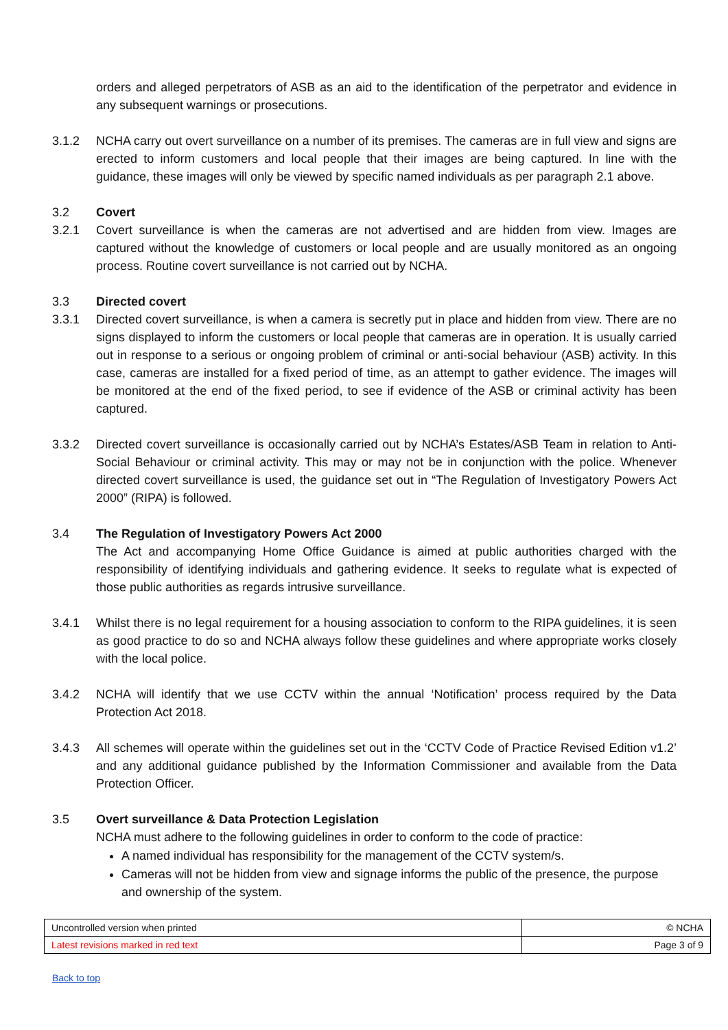orders and alleged perpetrators of ASB as an aid to the identification of the perpetrator and evidence in any subsequent warnings or prosecutions.
3.1.2 NCHA carry out overt surveillance on a number of its premises. The cameras are in full view and signs are erected to inform customers and local people that their images are being captured. In line with the guidance, these images will only be viewed by specific named individuals as per paragraph 2.1 above.
3.2 Covert
3.2.1 Covert surveillance is when the cameras are not advertised and are hidden from view. Images are captured without the knowledge of customers or local people and are usually monitored as an ongoing process. Routine covert surveillance is not carried out by NCHA.
3.3 Directed covert
3.3.1 Directed covert surveillance, is when a camera is secretly put in place and hidden from view. There are no signs displayed to inform the customers or local people that cameras are in operation. It is usually carried out in response to a serious or ongoing problem of criminal or anti-social behaviour (ASB) activity. In this case, cameras are installed for a fixed period of time, as an attempt to gather evidence. The images will be monitored at the end of the fixed period, to see if evidence of the ASB or criminal activity has been captured.
3.3.2 Directed covert surveillance is occasionally carried out by NCHA’s Estates/ASB Team in relation to Anti-Social Behaviour or criminal activity. This may or may not be in conjunction with the police. Whenever directed covert surveillance is used, the guidance set out in “The Regulation of Investigatory Powers Act 2000” (RIPA) is followed.
3.4 The Regulation of Investigatory Powers Act 2000
The Act and accompanying Home Office Guidance is aimed at public authorities charged with the responsibility of identifying individuals and gathering evidence. It seeks to regulate what is expected of those public authorities as regards intrusive surveillance.
3.4.1 Whilst there is no legal requirement for a housing association to conform to the RIPA guidelines, it is seen as good practice to do so and NCHA always follow these guidelines and where appropriate works closely with the local police.
3.4.2 NCHA will identify that we use CCTV within the annual ‘Notification’ process required by the Data Protection Act 2018.
3.4.3 All schemes will operate within the guidelines set out in the ‘CCTV Code of Practice Revised Edition v1.2’ and any additional guidance published by the Information Commissioner and available from the Data Protection Officer.
3.5 Overt surveillance & Data Protection Legislation
NCHA must adhere to the following guidelines in order to conform to the code of practice:
A named individual has responsibility for the management of the CCTV system/s.
Cameras will not be hidden from view and signage informs the public of the presence, the purpose and ownership of the system.
| Uncontrolled version when printed | © NCHA |
| Latest revisions marked in red text | Page 3 of 9 |
Back to top